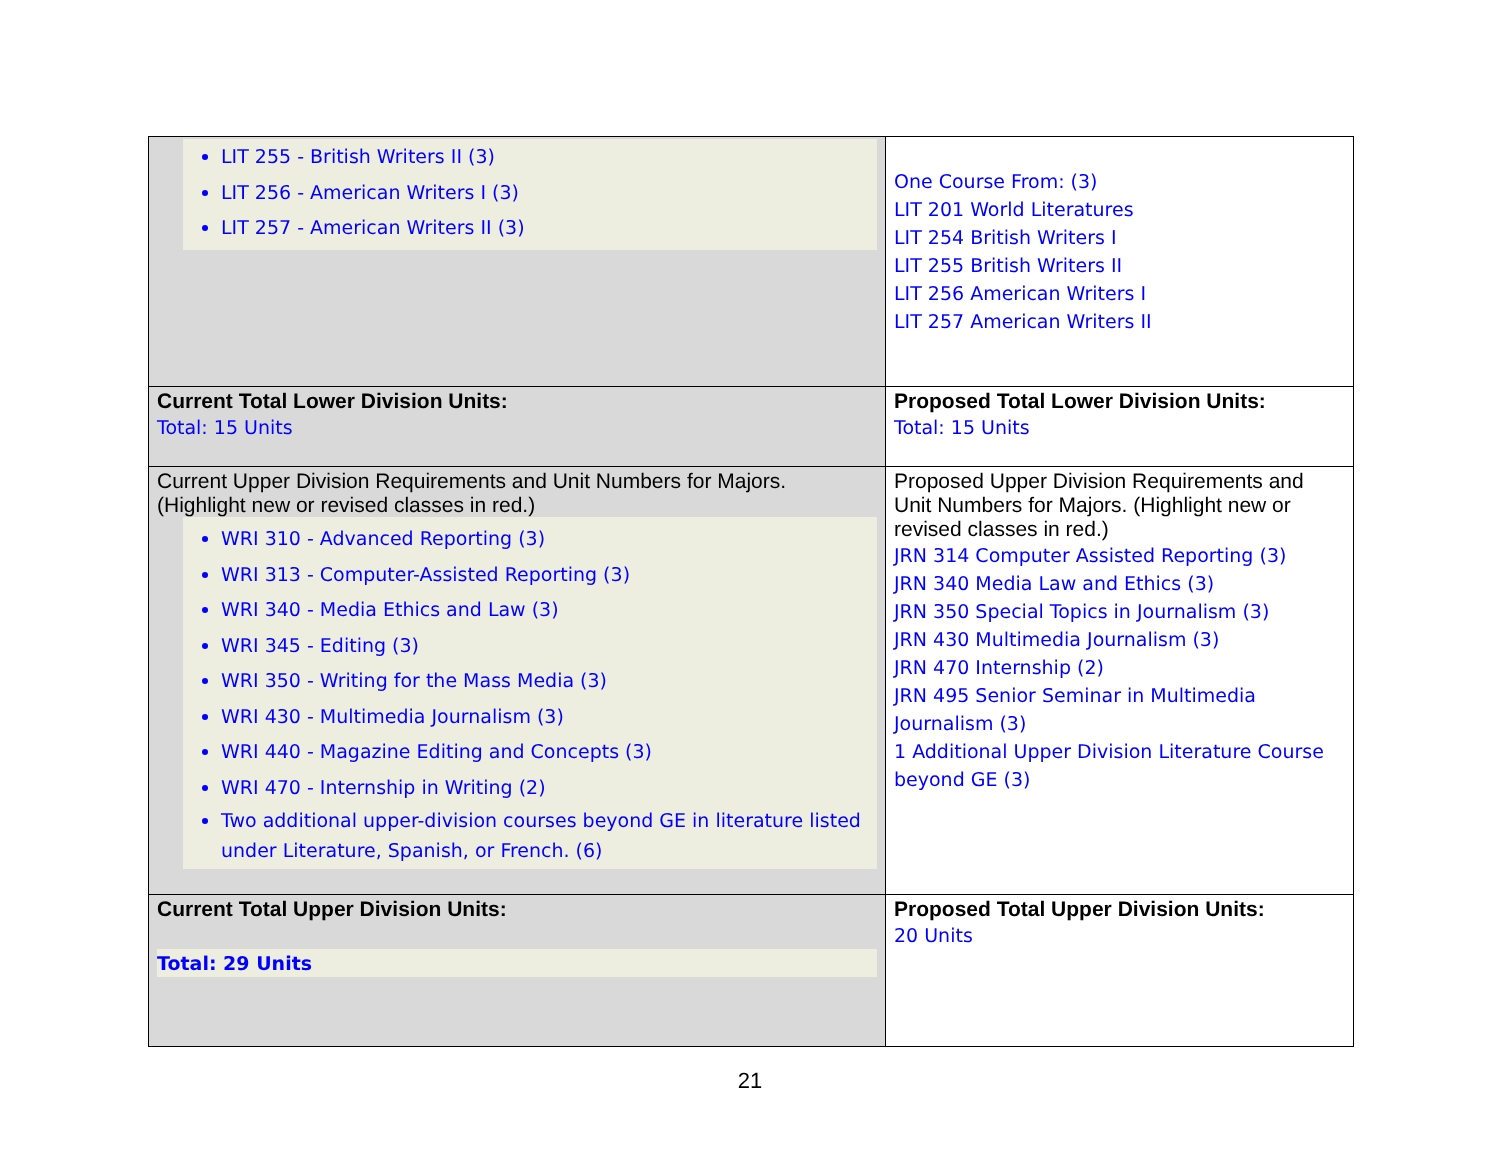| LIT 255 - British Writers II (3) LIT 256 - American Writers I (3) LIT 257 - American Writers II (3) | One Course From: (3) LIT 201 World Literatures LIT 254 British Writers I LIT 255 British Writers II LIT 256 American Writers I LIT 257 American Writers II |
| Current Total Lower Division Units: Total: 15 Units | Proposed Total Lower Division Units: Total: 15 Units |
| Current Upper Division Requirements and Unit Numbers for Majors. (Highlight new or revised classes in red.) WRI 310 - Advanced Reporting (3) WRI 313 - Computer-Assisted Reporting (3) WRI 340 - Media Ethics and Law (3) WRI 345 - Editing (3) WRI 350 - Writing for the Mass Media (3) WRI 430 - Multimedia Journalism (3) WRI 440 - Magazine Editing and Concepts (3) WRI 470 - Internship in Writing (2) Two additional upper-division courses beyond GE in literature listed under Literature, Spanish, or French. (6) | Proposed Upper Division Requirements and Unit Numbers for Majors. (Highlight new or revised classes in red.) JRN 314 Computer Assisted Reporting (3) JRN 340 Media Law and Ethics (3) JRN 350 Special Topics in Journalism (3) JRN 430 Multimedia Journalism (3) JRN 470 Internship (2) JRN 495 Senior Seminar in Multimedia Journalism (3) 1 Additional Upper Division Literature Course beyond GE (3) |
| Current Total Upper Division Units: Total: 29 Units | Proposed Total Upper Division Units: 20 Units |
21